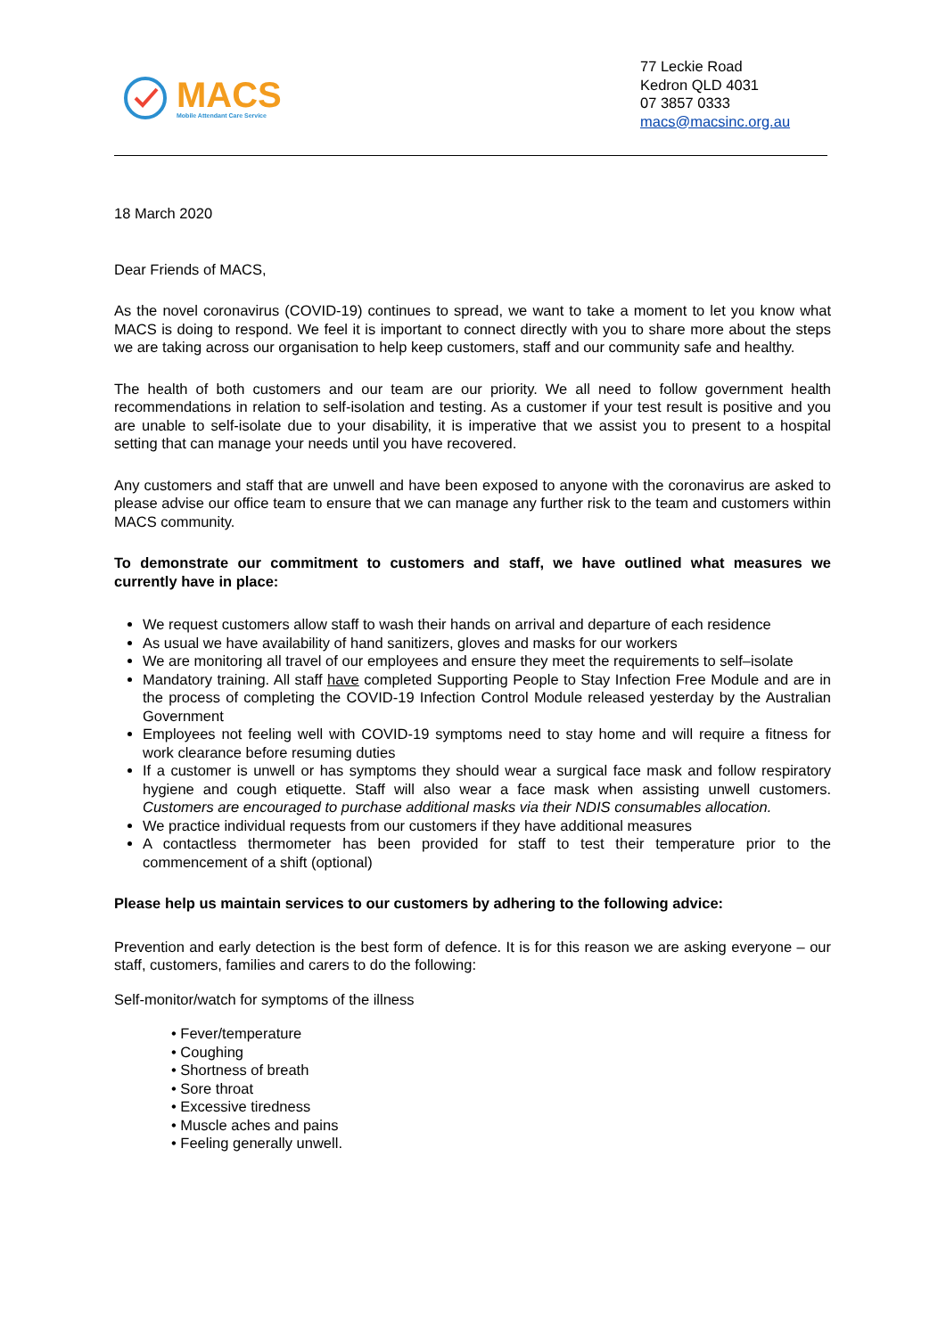MACS
Mobile Attendant Care Service
77 Leckie Road
Kedron QLD 4031
07 3857 0333
macs@macsinc.org.au
18 March 2020
Dear Friends of MACS,
As the novel coronavirus (COVID-19) continues to spread, we want to take a moment to let you know what MACS is doing to respond. We feel it is important to connect directly with you to share more about the steps we are taking across our organisation to help keep customers, staff and our community safe and healthy.
The health of both customers and our team are our priority. We all need to follow government health recommendations in relation to self-isolation and testing. As a customer if your test result is positive and you are unable to self-isolate due to your disability, it is imperative that we assist you to present to a hospital setting that can manage your needs until you have recovered.
Any customers and staff that are unwell and have been exposed to anyone with the coronavirus are asked to please advise our office team to ensure that we can manage any further risk to the team and customers within MACS community.
To demonstrate our commitment to customers and staff, we have outlined what measures we currently have in place:
We request customers allow staff to wash their hands on arrival and departure of each residence
As usual we have availability of hand sanitizers, gloves and masks for our workers
We are monitoring all travel of our employees and ensure they meet the requirements to self–isolate
Mandatory training. All staff have completed Supporting People to Stay Infection Free Module and are in the process of completing the COVID-19 Infection Control Module released yesterday by the Australian Government
Employees not feeling well with COVID-19 symptoms need to stay home and will require a fitness for work clearance before resuming duties
If a customer is unwell or has symptoms they should wear a surgical face mask and follow respiratory hygiene and cough etiquette. Staff will also wear a face mask when assisting unwell customers. Customers are encouraged to purchase additional masks via their NDIS consumables allocation.
We practice individual requests from our customers if they have additional measures
A contactless thermometer has been provided for staff to test their temperature prior to the commencement of a shift (optional)
Please help us maintain services to our customers by adhering to the following advice:
Prevention and early detection is the best form of defence. It is for this reason we are asking everyone – our staff, customers, families and carers to do the following:
Self-monitor/watch for symptoms of the illness
• Fever/temperature
• Coughing
• Shortness of breath
• Sore throat
• Excessive tiredness
• Muscle aches and pains
• Feeling generally unwell.